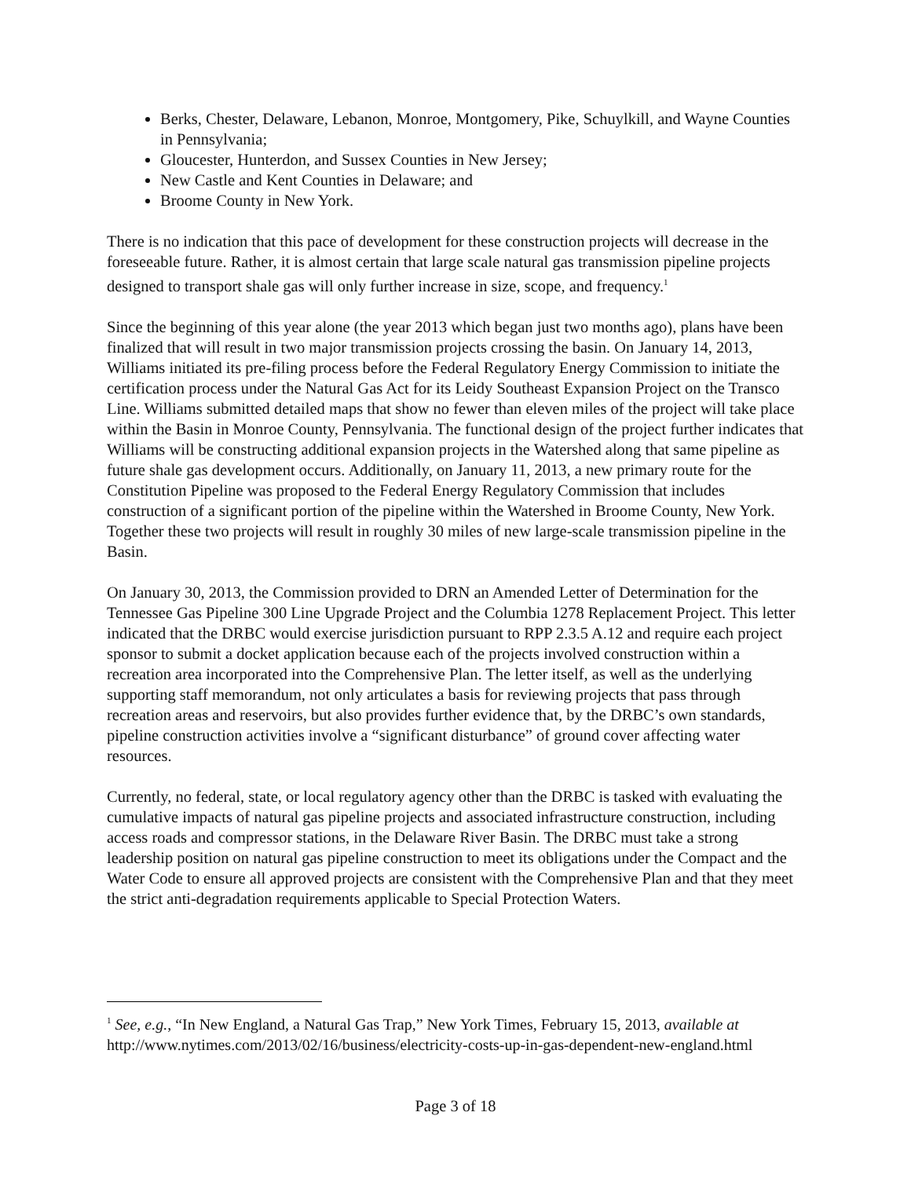Berks, Chester, Delaware, Lebanon, Monroe, Montgomery, Pike, Schuylkill, and Wayne Counties in Pennsylvania;
Gloucester, Hunterdon, and Sussex Counties in New Jersey;
New Castle and Kent Counties in Delaware; and
Broome County in New York.
There is no indication that this pace of development for these construction projects will decrease in the foreseeable future. Rather, it is almost certain that large scale natural gas transmission pipeline projects designed to transport shale gas will only further increase in size, scope, and frequency.<sup>1</sup>
Since the beginning of this year alone (the year 2013 which began just two months ago), plans have been finalized that will result in two major transmission projects crossing the basin. On January 14, 2013, Williams initiated its pre-filing process before the Federal Regulatory Energy Commission to initiate the certification process under the Natural Gas Act for its Leidy Southeast Expansion Project on the Transco Line. Williams submitted detailed maps that show no fewer than eleven miles of the project will take place within the Basin in Monroe County, Pennsylvania. The functional design of the project further indicates that Williams will be constructing additional expansion projects in the Watershed along that same pipeline as future shale gas development occurs. Additionally, on January 11, 2013, a new primary route for the Constitution Pipeline was proposed to the Federal Energy Regulatory Commission that includes construction of a significant portion of the pipeline within the Watershed in Broome County, New York. Together these two projects will result in roughly 30 miles of new large-scale transmission pipeline in the Basin.
On January 30, 2013, the Commission provided to DRN an Amended Letter of Determination for the Tennessee Gas Pipeline 300 Line Upgrade Project and the Columbia 1278 Replacement Project. This letter indicated that the DRBC would exercise jurisdiction pursuant to RPP 2.3.5 A.12 and require each project sponsor to submit a docket application because each of the projects involved construction within a recreation area incorporated into the Comprehensive Plan. The letter itself, as well as the underlying supporting staff memorandum, not only articulates a basis for reviewing projects that pass through recreation areas and reservoirs, but also provides further evidence that, by the DRBC’s own standards, pipeline construction activities involve a “significant disturbance” of ground cover affecting water resources.
Currently, no federal, state, or local regulatory agency other than the DRBC is tasked with evaluating the cumulative impacts of natural gas pipeline projects and associated infrastructure construction, including access roads and compressor stations, in the Delaware River Basin. The DRBC must take a strong leadership position on natural gas pipeline construction to meet its obligations under the Compact and the Water Code to ensure all approved projects are consistent with the Comprehensive Plan and that they meet the strict anti-degradation requirements applicable to Special Protection Waters.
<sup>1</sup> See, e.g., “In New England, a Natural Gas Trap,” New York Times, February 15, 2013, available at http://www.nytimes.com/2013/02/16/business/electricity-costs-up-in-gas-dependent-new-england.html
Page 3 of 18